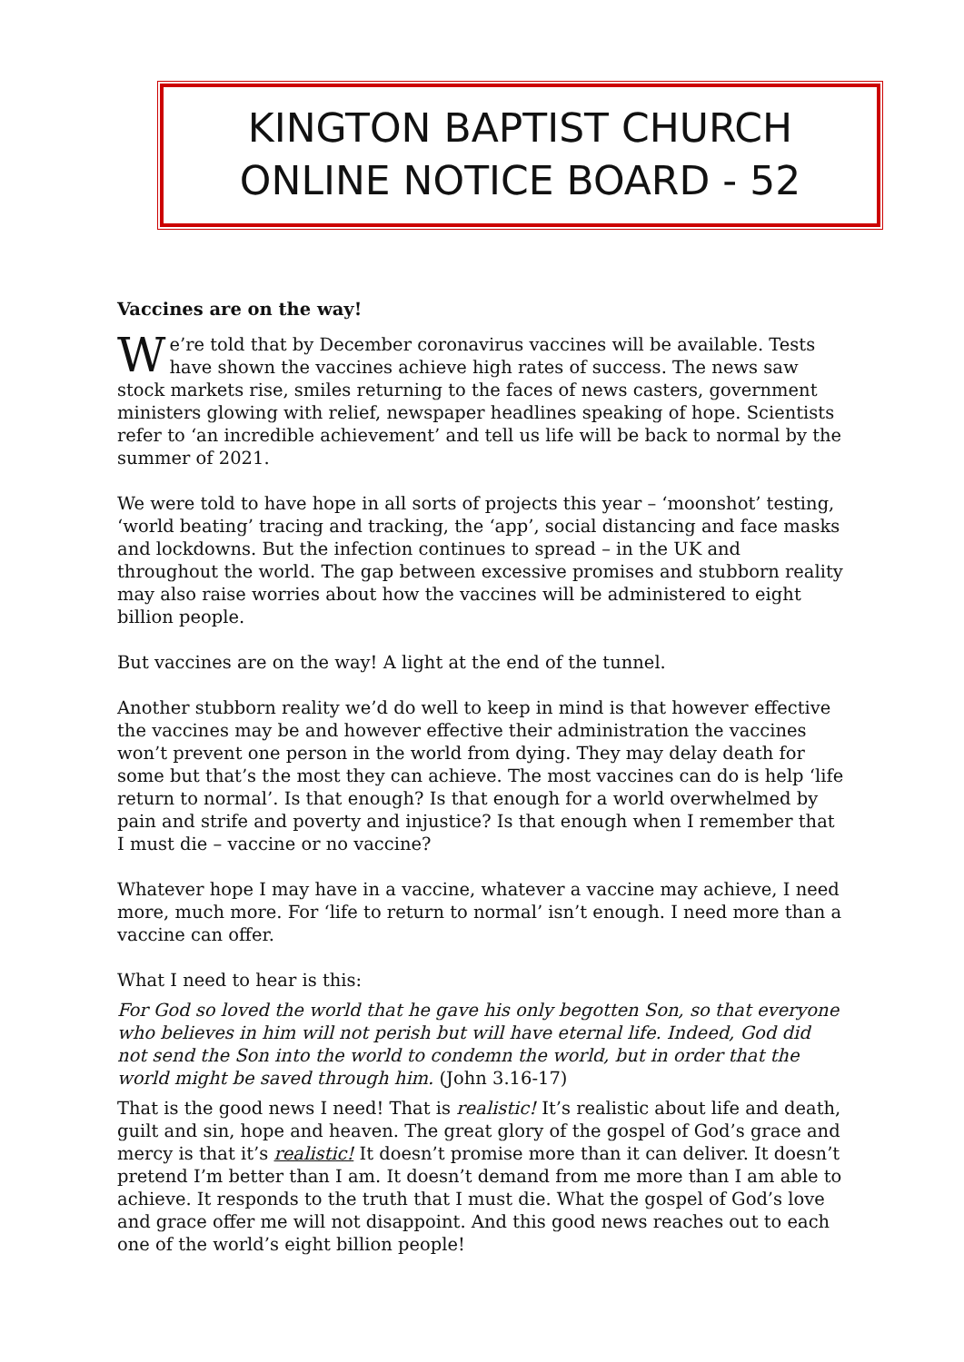KINGTON BAPTIST CHURCH
ONLINE NOTICE BOARD - 52
Vaccines are on the way!
We’re told that by December coronavirus vaccines will be available. Tests have shown the vaccines achieve high rates of success. The news saw stock markets rise, smiles returning to the faces of news casters, government ministers glowing with relief, newspaper headlines speaking of hope. Scientists refer to ‘an incredible achievement’ and tell us life will be back to normal by the summer of 2021.
We were told to have hope in all sorts of projects this year – ‘moonshot’ testing, ‘world beating’ tracing and tracking, the ‘app’, social distancing and face masks and lockdowns. But the infection continues to spread – in the UK and throughout the world. The gap between excessive promises and stubborn reality may also raise worries about how the vaccines will be administered to eight billion people.
But vaccines are on the way! A light at the end of the tunnel.
Another stubborn reality we’d do well to keep in mind is that however effective the vaccines may be and however effective their administration the vaccines won’t prevent one person in the world from dying. They may delay death for some but that’s the most they can achieve. The most vaccines can do is help ‘life return to normal’. Is that enough? Is that enough for a world overwhelmed by pain and strife and poverty and injustice? Is that enough when I remember that I must die – vaccine or no vaccine?
Whatever hope I may have in a vaccine, whatever a vaccine may achieve, I need more, much more. For ‘life to return to normal’ isn’t enough. I need more than a vaccine can offer.
What I need to hear is this:
For God so loved the world that he gave his only begotten Son, so that everyone who believes in him will not perish but will have eternal life. Indeed, God did not send the Son into the world to condemn the world, but in order that the world might be saved through him. (John 3.16-17)
That is the good news I need! That is realistic! It’s realistic about life and death, guilt and sin, hope and heaven. The great glory of the gospel of God’s grace and mercy is that it’s realistic! It doesn’t promise more than it can deliver. It doesn’t pretend I’m better than I am. It doesn’t demand from me more than I am able to achieve. It responds to the truth that I must die. What the gospel of God’s love and grace offer me will not disappoint. And this good news reaches out to each one of the world’s eight billion people!